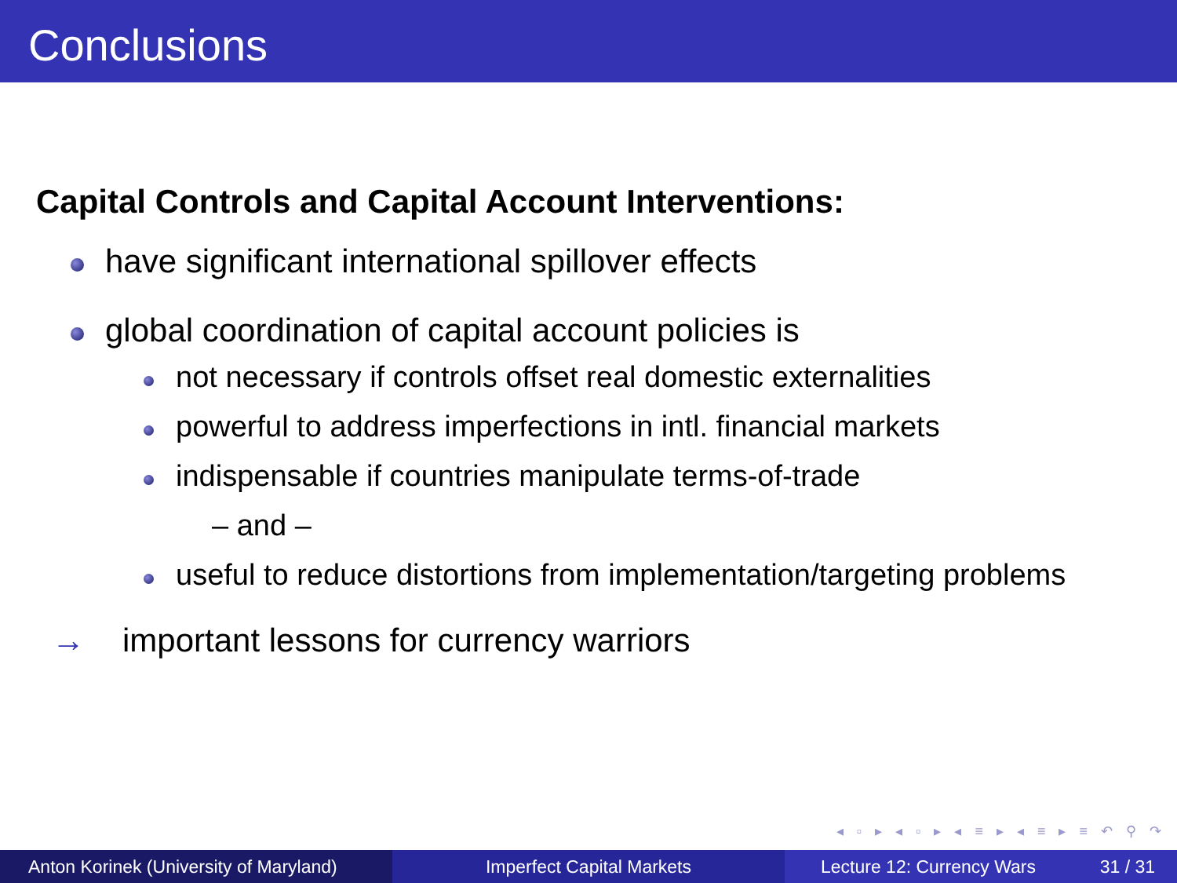Conclusions
Capital Controls and Capital Account Interventions:
have significant international spillover effects
global coordination of capital account policies is
not necessary if controls offset real domestic externalities
powerful to address imperfections in intl. financial markets
indispensable if countries manipulate terms-of-trade
– and –
useful to reduce distortions from implementation/targeting problems
→ important lessons for currency warriors
◂ ▫ ▸ ◂ ▫ ▸ ◂ ≡ ▸ ◂ ≡ ▸ ≡ ↶ ⚲ ↷
Anton Korinek (University of Maryland)
Imperfect Capital Markets Lecture 12: Currency Wars 31 / 31